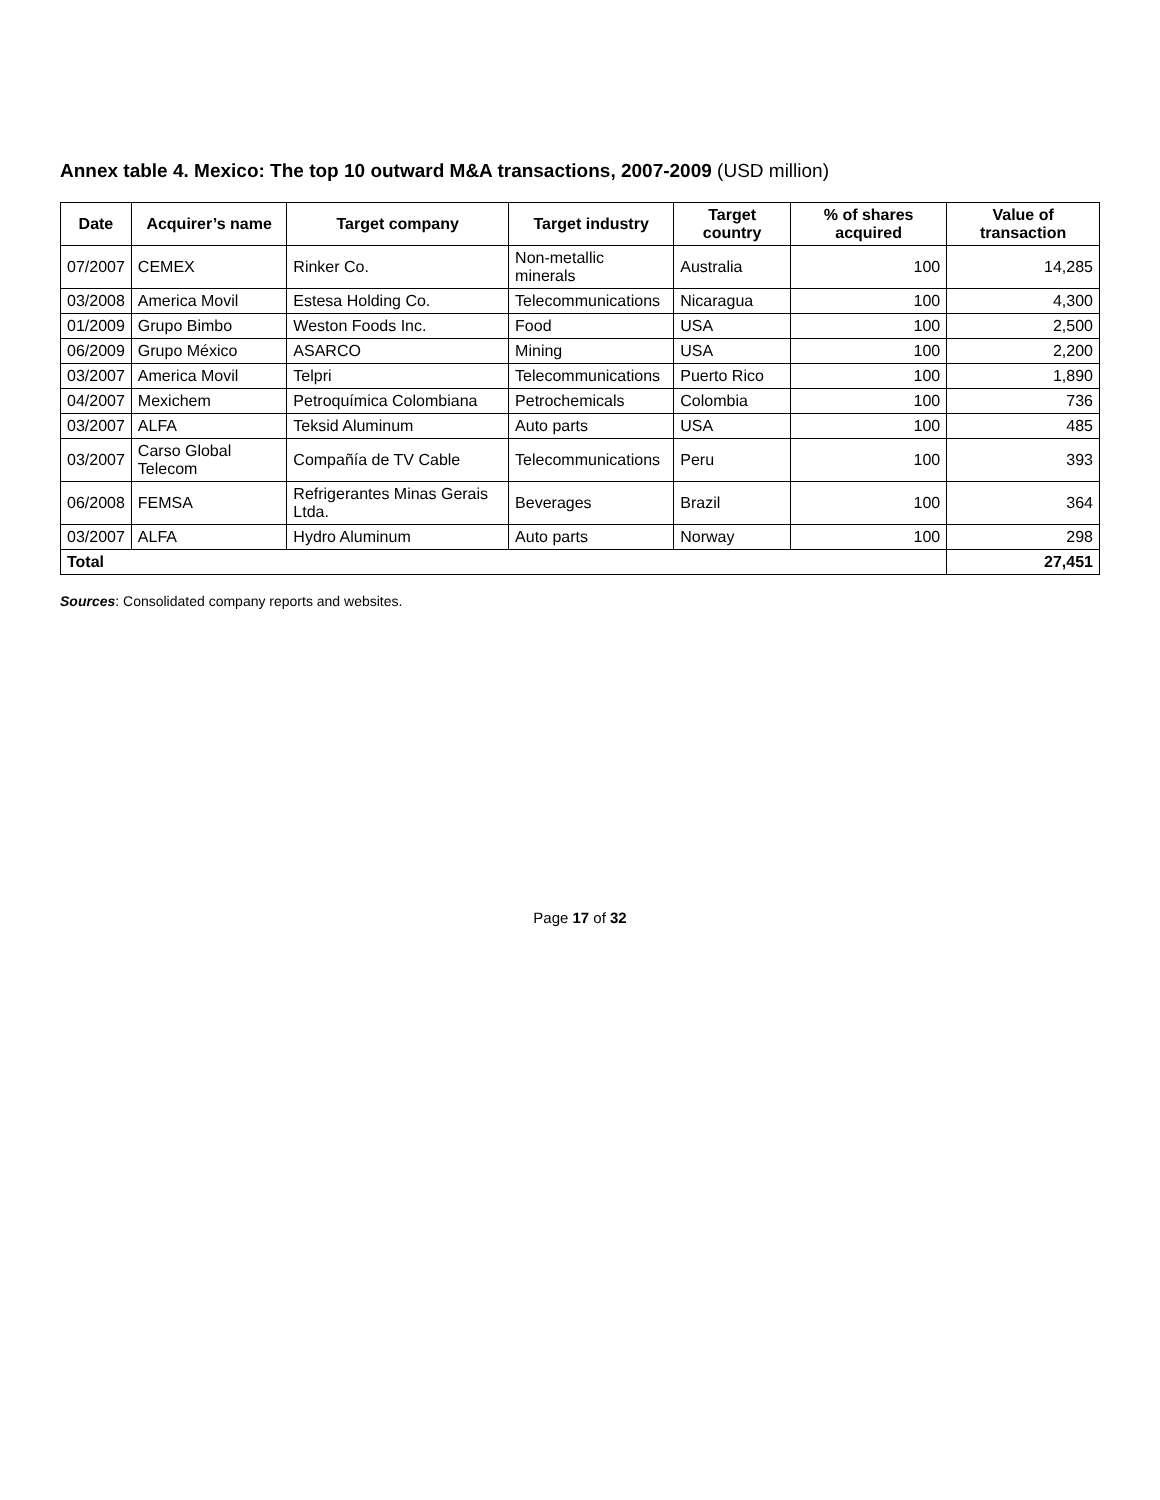Annex table 4. Mexico: The top 10 outward M&A transactions, 2007-2009 (USD million)
| Date | Acquirer’s name | Target company | Target industry | Target country | % of shares acquired | Value of transaction |
| --- | --- | --- | --- | --- | --- | --- |
| 07/2007 | CEMEX | Rinker Co. | Non-metallic minerals | Australia | 100 | 14,285 |
| 03/2008 | America Movil | Estesa Holding Co. | Telecommunications | Nicaragua | 100 | 4,300 |
| 01/2009 | Grupo Bimbo | Weston Foods Inc. | Food | USA | 100 | 2,500 |
| 06/2009 | Grupo México | ASARCO | Mining | USA | 100 | 2,200 |
| 03/2007 | America Movil | Telpri | Telecommunications | Puerto Rico | 100 | 1,890 |
| 04/2007 | Mexichem | Petroquímica Colombiana | Petrochemicals | Colombia | 100 | 736 |
| 03/2007 | ALFA | Teksid Aluminum | Auto parts | USA | 100 | 485 |
| 03/2007 | Carso Global Telecom | Compañía de TV Cable | Telecommunications | Peru | 100 | 393 |
| 06/2008 | FEMSA | Refrigerantes Minas Gerais Ltda. | Beverages | Brazil | 100 | 364 |
| 03/2007 | ALFA | Hydro Aluminum | Auto parts | Norway | 100 | 298 |
| Total | | | | | | 27,451 |
Sources: Consolidated company reports and websites.
Page 17 of 32